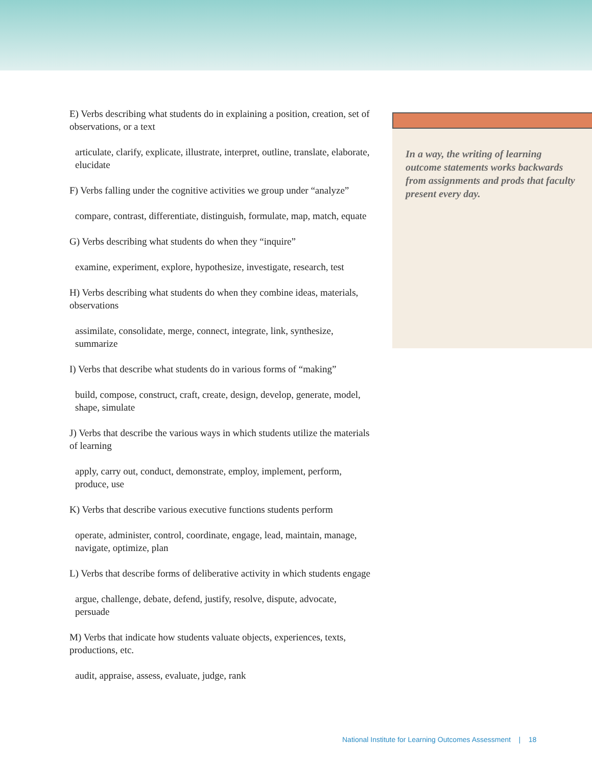E) Verbs describing what students do in explaining a position, creation, set of observations, or a text
articulate, clarify, explicate, illustrate, interpret, outline, translate, elaborate, elucidate
F) Verbs falling under the cognitive activities we group under “analyze”
compare, contrast, differentiate, distinguish, formulate, map, match, equate
G) Verbs describing what students do when they “inquire”
examine, experiment, explore, hypothesize, investigate, research, test
H) Verbs describing what students do when they combine ideas, materials, observations
assimilate, consolidate, merge, connect, integrate, link, synthesize, summarize
I) Verbs that describe what students do in various forms of “making”
build, compose, construct, craft, create, design, develop, generate, model, shape, simulate
J) Verbs that describe the various ways in which students utilize the materials of learning
apply, carry out, conduct, demonstrate, employ, implement, perform, produce, use
K) Verbs that describe various executive functions students perform
operate, administer, control, coordinate, engage, lead, maintain, manage, navigate, optimize, plan
L) Verbs that describe forms of deliberative activity in which students engage
argue, challenge, debate, defend, justify, resolve, dispute, advocate, persuade
M) Verbs that indicate how students valuate objects, experiences, texts, productions, etc.
audit, appraise, assess, evaluate, judge, rank
In a way, the writing of learning outcome statements works backwards from assignments and prods that faculty present every day.
National Institute for Learning Outcomes Assessment | 18